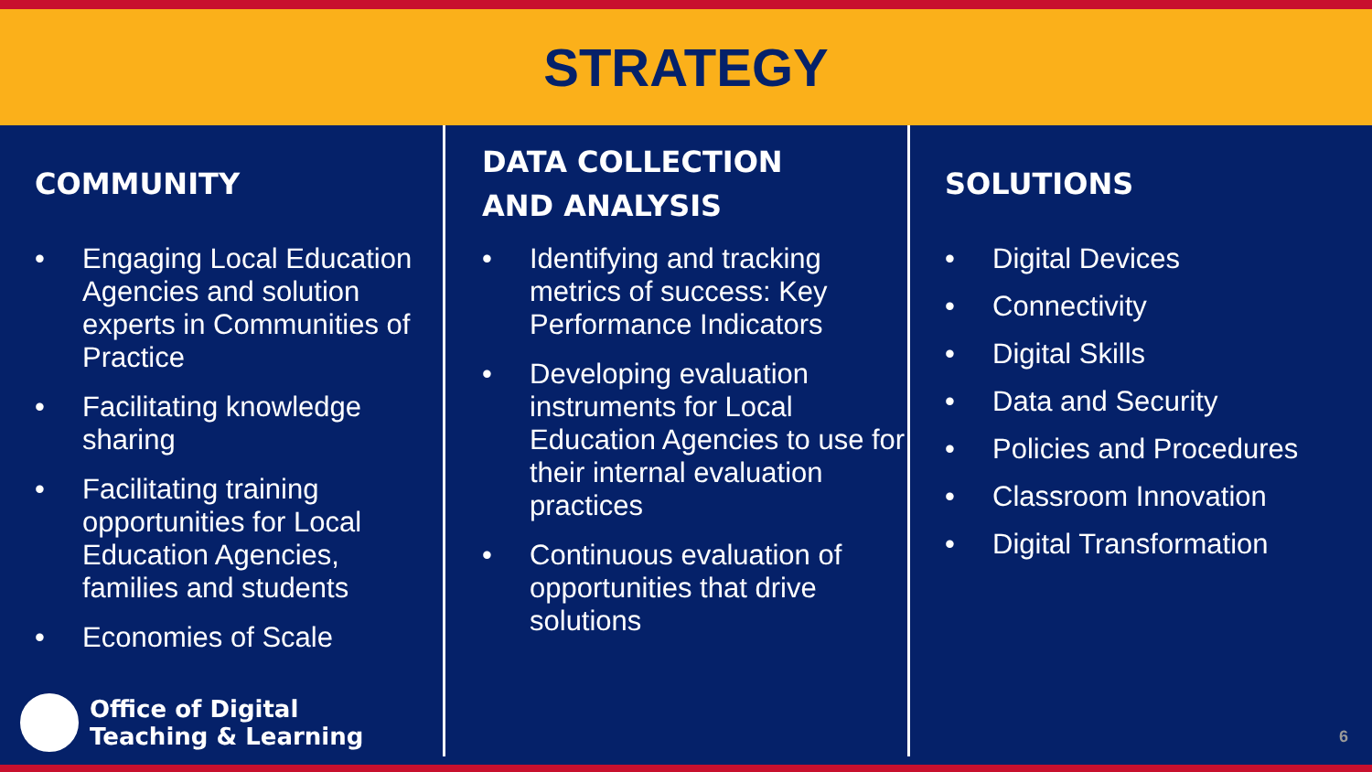STRATEGY
COMMUNITY
• Engaging Local Education Agencies and solution experts in Communities of Practice
• Facilitating knowledge sharing
• Facilitating training opportunities for Local Education Agencies, families and students
• Economies of Scale
DATA COLLECTION
AND ANALYSIS
• Identifying and tracking metrics of success: Key Performance Indicators
• Developing evaluation instruments for Local Education Agencies to use for their internal evaluation practices
• Continuous evaluation of opportunities that drive solutions
SOLUTIONS
• Digital Devices
• Connectivity
• Digital Skills
• Data and Security
• Policies and Procedures
• Classroom Innovation
• Digital Transformation
Office of Digital
Teaching & Learning
6